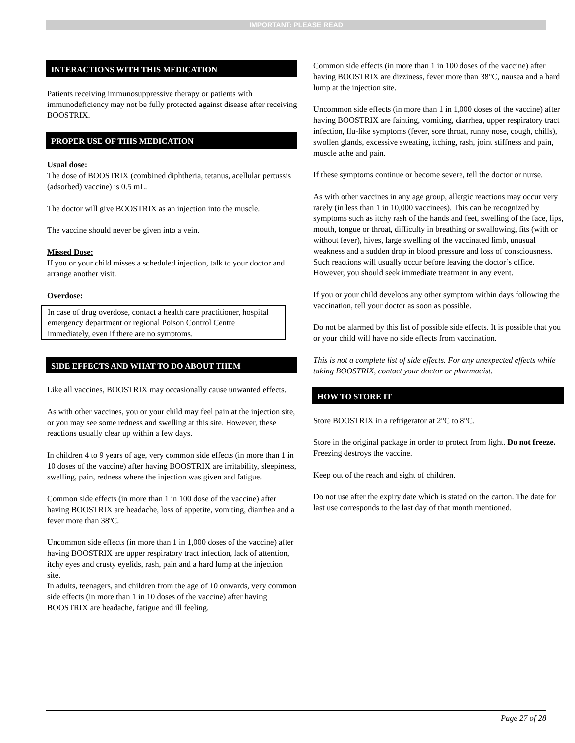IMPORTANT: PLEASE READ
INTERACTIONS WITH THIS MEDICATION
Patients receiving immunosuppressive therapy or patients with immunodeficiency may not be fully protected against disease after receiving BOOSTRIX.
PROPER USE OF THIS MEDICATION
Usual dose:
The dose of BOOSTRIX (combined diphtheria, tetanus, acellular pertussis (adsorbed) vaccine) is 0.5 mL.
The doctor will give BOOSTRIX as an injection into the muscle.
The vaccine should never be given into a vein.
Missed Dose:
If you or your child misses a scheduled injection, talk to your doctor and arrange another visit.
Overdose:
In case of drug overdose, contact a health care practitioner, hospital emergency department or regional Poison Control Centre immediately, even if there are no symptoms.
SIDE EFFECTS AND WHAT TO DO ABOUT THEM
Like all vaccines, BOOSTRIX may occasionally cause unwanted effects.
As with other vaccines, you or your child may feel pain at the injection site, or you may see some redness and swelling at this site. However, these reactions usually clear up within a few days.
In children 4 to 9 years of age, very common side effects (in more than 1 in 10 doses of the vaccine) after having BOOSTRIX are irritability, sleepiness, swelling, pain, redness where the injection was given and fatigue.
Common side effects (in more than 1 in 100 dose of the vaccine) after having BOOSTRIX are headache, loss of appetite, vomiting, diarrhea and a fever more than 38ºC.
Uncommon side effects (in more than 1 in 1,000 doses of the vaccine) after having BOOSTRIX are upper respiratory tract infection, lack of attention, itchy eyes and crusty eyelids, rash, pain and a hard lump at the injection site.
In adults, teenagers, and children from the age of 10 onwards, very common side effects (in more than 1 in 10 doses of the vaccine) after having BOOSTRIX are headache, fatigue and ill feeling.
Common side effects (in more than 1 in 100 doses of the vaccine) after having BOOSTRIX are dizziness, fever more than 38°C, nausea and a hard lump at the injection site.
Uncommon side effects (in more than 1 in 1,000 doses of the vaccine) after having BOOSTRIX are fainting, vomiting, diarrhea, upper respiratory tract infection, flu-like symptoms (fever, sore throat, runny nose, cough, chills), swollen glands, excessive sweating, itching, rash, joint stiffness and pain, muscle ache and pain.
If these symptoms continue or become severe, tell the doctor or nurse.
As with other vaccines in any age group, allergic reactions may occur very rarely (in less than 1 in 10,000 vaccinees). This can be recognized by symptoms such as itchy rash of the hands and feet, swelling of the face, lips, mouth, tongue or throat, difficulty in breathing or swallowing, fits (with or without fever), hives, large swelling of the vaccinated limb, unusual weakness and a sudden drop in blood pressure and loss of consciousness. Such reactions will usually occur before leaving the doctor’s office. However, you should seek immediate treatment in any event.
If you or your child develops any other symptom within days following the vaccination, tell your doctor as soon as possible.
Do not be alarmed by this list of possible side effects. It is possible that you or your child will have no side effects from vaccination.
This is not a complete list of side effects. For any unexpected effects while taking BOOSTRIX, contact your doctor or pharmacist.
HOW TO STORE IT
Store BOOSTRIX in a refrigerator at 2°C to 8°C.
Store in the original package in order to protect from light. Do not freeze. Freezing destroys the vaccine.
Keep out of the reach and sight of children.
Do not use after the expiry date which is stated on the carton. The date for last use corresponds to the last day of that month mentioned.
Page 27 of 28